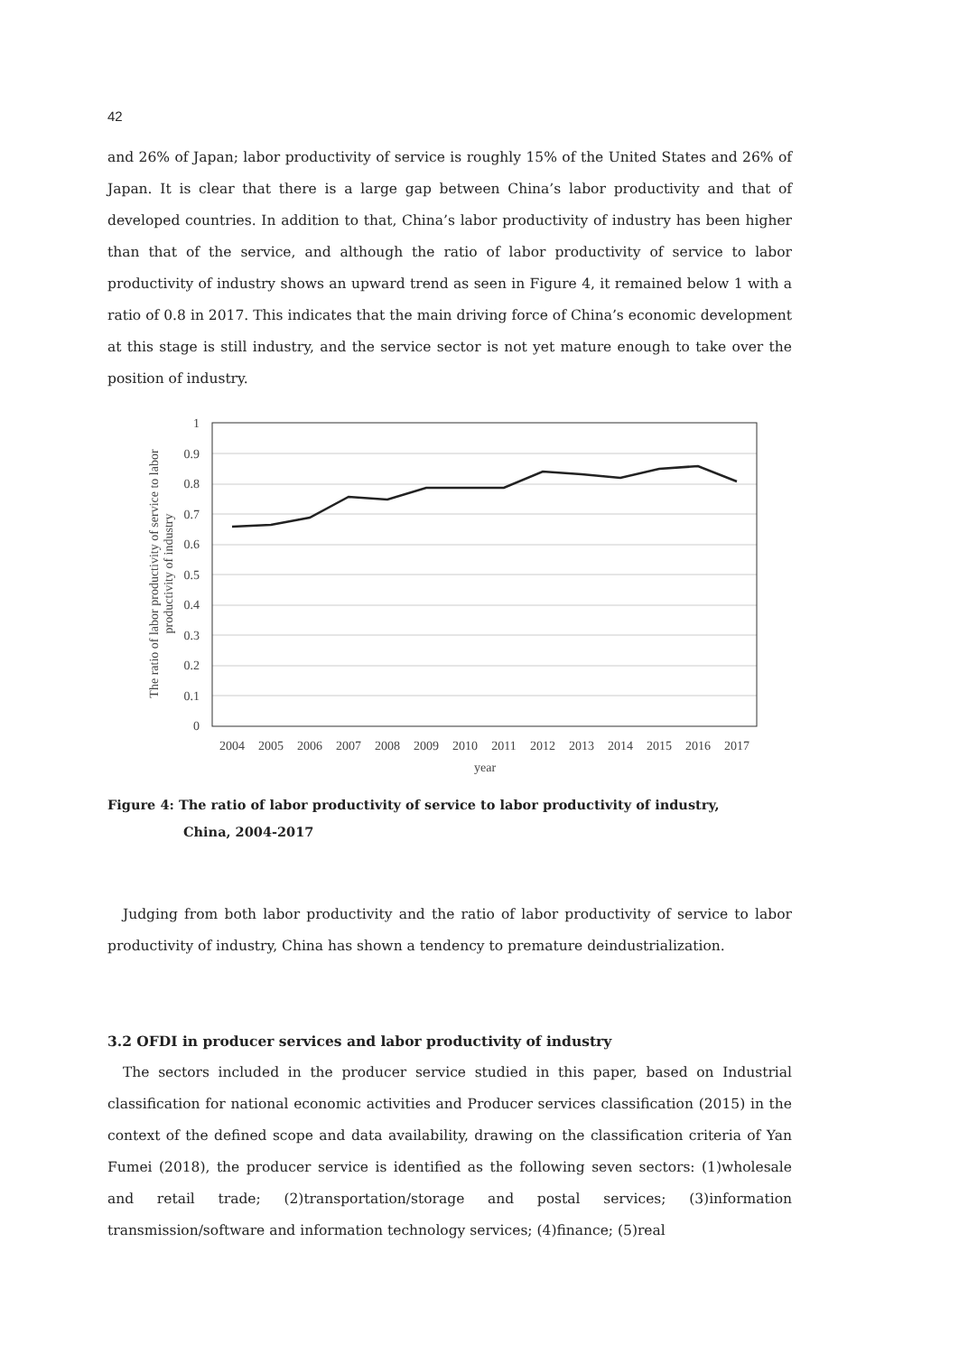42
and 26% of Japan; labor productivity of service is roughly 15% of the United States and 26% of Japan. It is clear that there is a large gap between China’s labor productivity and that of developed countries. In addition to that, China’s labor productivity of industry has been higher than that of the service, and although the ratio of labor productivity of service to labor productivity of industry shows an upward trend as seen in Figure 4, it remained below 1 with a ratio of 0.8 in 2017. This indicates that the main driving force of China’s economic development at this stage is still industry, and the service sector is not yet mature enough to take over the position of industry.
The ratio of labor productivity of service to labor
productivity of industry
1
0.9
0.8
0.7
0.6
0.5
0.4
0.3
0.2
0.1
0
2004
2005
2006
2007
2008
2009
2010
2011
2012
2013
2014
2015
2016
2017
year
Figure 4: The ratio of labor productivity of service to labor productivity of industry,
China, 2004-2017
Judging from both labor productivity and the ratio of labor productivity of service to labor productivity of industry, China has shown a tendency to premature deindustrialization.
3.2 OFDI in producer services and labor productivity of industry
The sectors included in the producer service studied in this paper, based on Industrial classification for national economic activities and Producer services classification (2015) in the context of the defined scope and data availability, drawing on the classification criteria of Yan Fumei (2018), the producer service is identified as the following seven sectors: (1)wholesale and retail trade; (2)transportation/storage and postal services; (3)information transmission/software and information technology services; (4)finance; (5)real